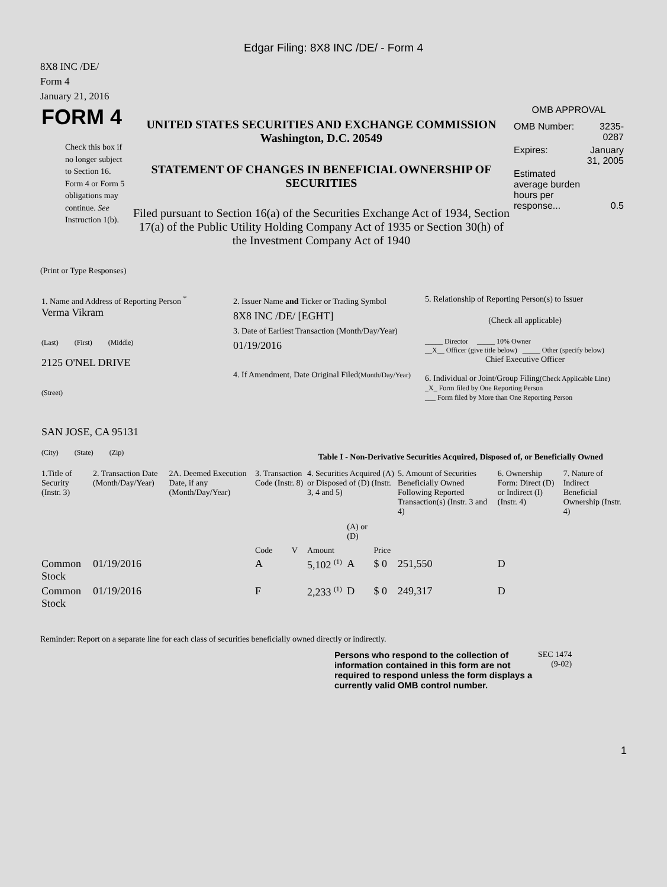Edgar Filing: 8X8 INC /DE/ - Form 4
8X8 INC /DE/
Form 4
January 21, 2016
| FORM 4 Check this box if no longer subject to Section 16. Form 4 or Form 5 obligations may continue. See Instruction 1(b). | UNITED STATES SECURITIES AND EXCHANGE COMMISSION Washington, D.C. 20549 STATEMENT OF CHANGES IN BENEFICIAL OWNERSHIP OF SECURITIES Filed pursuant to Section 16(a) of the Securities Exchange Act of 1934, Section 17(a) of the Public Utility Holding Company Act of 1935 or Section 30(h) of the Investment Company Act of 1940 | OMB APPROVAL / OMB Number: / 3235-0287 / / Expires: / January 31, 2005 / / Estimated average burden hours per response... / 0.5 / |
(Print or Type Responses)
| 1. Name and Address of Reporting Person <sup>*</sup> Verma Vikram (Last) (First) (Middle) 2125 O'NEL DRIVE (Street) SAN JOSE, CA 95131 (City) (State) (Zip) | 2. Issuer Name and Ticker or Trading Symbol 8X8 INC /DE/ [EGHT] 3. Date of Earliest Transaction (Month/Day/Year) 01/19/2016 4. If Amendment, Date Original Filed (Month/Day/Year) | 5. Relationship of Reporting Person(s) to Issuer (Check all applicable) _____ Director _____ 10% Owner __X__ Officer (give title below) _____ Other (specify below) Chief Executive Officer 6. Individual or Joint/Group Filing (Check Applicable Line) _X_ Form filed by One Reporting Person ___ Form filed by More than One Reporting Person |
Table I - Non-Derivative Securities Acquired, Disposed of, or Beneficially Owned
| 1.Title of Security (Instr. 3) | 2. Transaction Date (Month/Day/Year) | 2A. Deemed Execution Date, if any (Month/Day/Year) | 3. Transaction Code (Instr. 8) | | 4. Securities Acquired (A) or Disposed of (D) (Instr. 3, 4 and 5) | | | 5. Amount of Securities Beneficially Owned Following Reported Transaction(s) (Instr. 3 and 4) | 6. Ownership Form: Direct (D) or Indirect (I) (Instr. 4) | 7. Nature of Indirect Beneficial Ownership (Instr. 4) |
| --- | --- | --- | --- | --- | --- | --- | --- | --- | --- | --- |
| | | | Code | V | Amount | (A) or (D) | Price | | | |
| Common Stock | 01/19/2016 | | A | | 5,102 <sup>(1)</sup> | A | $ 0 | 251,550 | D | |
| Common Stock | 01/19/2016 | | F | | 2,233 <sup>(1)</sup> | D | $ 0 | 249,317 | D | |
Reminder: Report on a separate line for each class of securities beneficially owned directly or indirectly.
| Persons who respond to the collection of information contained in this form are not required to respond unless the form displays a currently valid OMB control number. | SEC 1474 (9-02) |
1